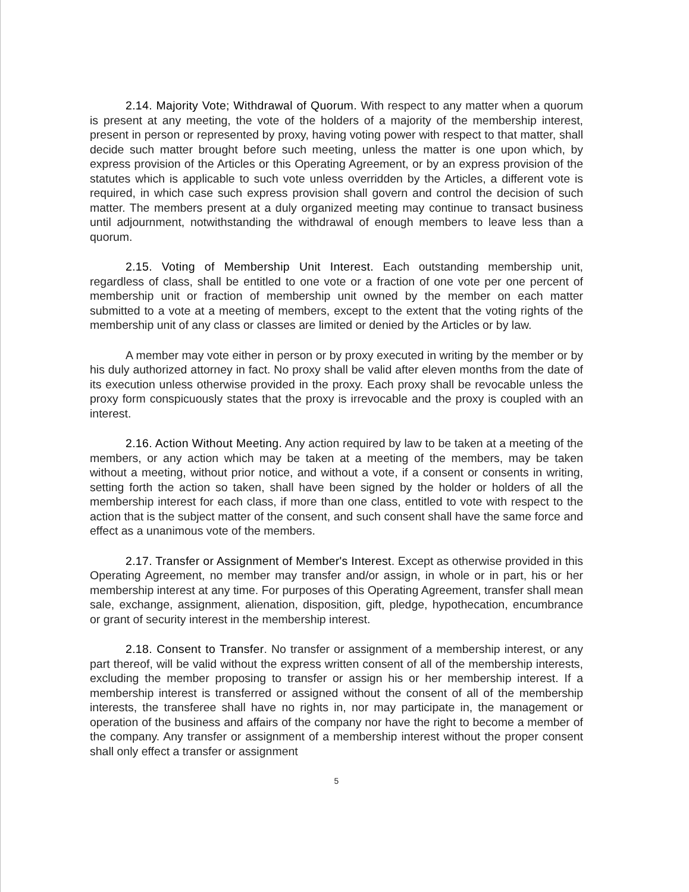2.14. Majority Vote; Withdrawal of Quorum. With respect to any matter when a quorum is present at any meeting, the vote of the holders of a majority of the membership interest, present in person or represented by proxy, having voting power with respect to that matter, shall decide such matter brought before such meeting, unless the matter is one upon which, by express provision of the Articles or this Operating Agreement, or by an express provision of the statutes which is applicable to such vote unless overridden by the Articles, a different vote is required, in which case such express provision shall govern and control the decision of such matter. The members present at a duly organized meeting may continue to transact business until adjournment, notwithstanding the withdrawal of enough members to leave less than a quorum.
2.15. Voting of Membership Unit Interest. Each outstanding membership unit, regardless of class, shall be entitled to one vote or a fraction of one vote per one percent of membership unit or fraction of membership unit owned by the member on each matter submitted to a vote at a meeting of members, except to the extent that the voting rights of the membership unit of any class or classes are limited or denied by the Articles or by law.
A member may vote either in person or by proxy executed in writing by the member or by his duly authorized attorney in fact. No proxy shall be valid after eleven months from the date of its execution unless otherwise provided in the proxy. Each proxy shall be revocable unless the proxy form conspicuously states that the proxy is irrevocable and the proxy is coupled with an interest.
2.16. Action Without Meeting. Any action required by law to be taken at a meeting of the members, or any action which may be taken at a meeting of the members, may be taken without a meeting, without prior notice, and without a vote, if a consent or consents in writing, setting forth the action so taken, shall have been signed by the holder or holders of all the membership interest for each class, if more than one class, entitled to vote with respect to the action that is the subject matter of the consent, and such consent shall have the same force and effect as a unanimous vote of the members.
2.17. Transfer or Assignment of Member's Interest. Except as otherwise provided in this Operating Agreement, no member may transfer and/or assign, in whole or in part, his or her membership interest at any time. For purposes of this Operating Agreement, transfer shall mean sale, exchange, assignment, alienation, disposition, gift, pledge, hypothecation, encumbrance or grant of security interest in the membership interest.
2.18. Consent to Transfer. No transfer or assignment of a membership interest, or any part thereof, will be valid without the express written consent of all of the membership interests, excluding the member proposing to transfer or assign his or her membership interest. If a membership interest is transferred or assigned without the consent of all of the membership interests, the transferee shall have no rights in, nor may participate in, the management or operation of the business and affairs of the company nor have the right to become a member of the company. Any transfer or assignment of a membership interest without the proper consent shall only effect a transfer or assignment
5